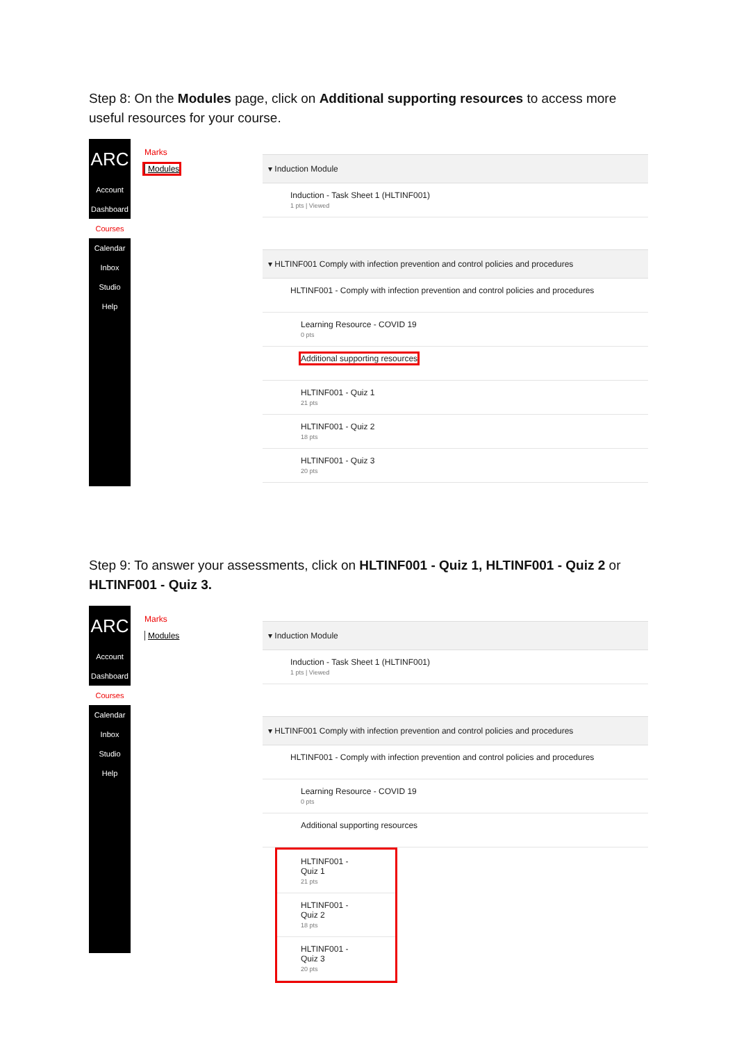Step 8: On the Modules page, click on Additional supporting resources to access more useful resources for your course.
ARC
Account
Dashboard
Courses
Calendar
Inbox
Studio
Help
Marks
Modules
▾ Induction Module
Induction - Task Sheet 1 (HLTINF001)
1 pts | Viewed
▾ HLTINF001 Comply with infection prevention and control policies and procedures
HLTINF001 - Comply with infection prevention and control policies and procedures
Learning Resource - COVID 19
0 pts
Additional supporting resources
HLTINF001 - Quiz 1
21 pts
HLTINF001 - Quiz 2
18 pts
HLTINF001 - Quiz 3
20 pts
Step 9: To answer your assessments, click on HLTINF001 - Quiz 1, HLTINF001 - Quiz 2 or HLTINF001 - Quiz 3.
ARC
Account
Dashboard
Courses
Calendar
Inbox
Studio
Help
Marks
Modules
▾ Induction Module
Induction - Task Sheet 1 (HLTINF001)
1 pts | Viewed
▾ HLTINF001 Comply with infection prevention and control policies and procedures
HLTINF001 - Comply with infection prevention and control policies and procedures
Learning Resource - COVID 19
0 pts
Additional supporting resources
HLTINF001 - Quiz 1
21 pts
HLTINF001 - Quiz 2
18 pts
HLTINF001 - Quiz 3
20 pts